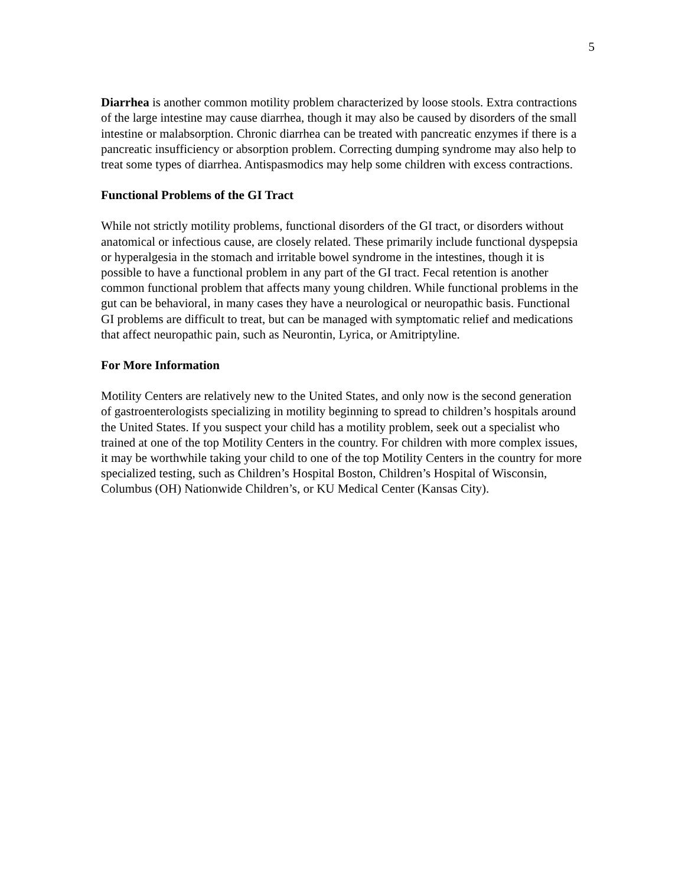5
Diarrhea is another common motility problem characterized by loose stools. Extra contractions of the large intestine may cause diarrhea, though it may also be caused by disorders of the small intestine or malabsorption. Chronic diarrhea can be treated with pancreatic enzymes if there is a pancreatic insufficiency or absorption problem. Correcting dumping syndrome may also help to treat some types of diarrhea. Antispasmodics may help some children with excess contractions.
Functional Problems of the GI Tract
While not strictly motility problems, functional disorders of the GI tract, or disorders without anatomical or infectious cause, are closely related. These primarily include functional dyspepsia or hyperalgesia in the stomach and irritable bowel syndrome in the intestines, though it is possible to have a functional problem in any part of the GI tract. Fecal retention is another common functional problem that affects many young children. While functional problems in the gut can be behavioral, in many cases they have a neurological or neuropathic basis. Functional GI problems are difficult to treat, but can be managed with symptomatic relief and medications that affect neuropathic pain, such as Neurontin, Lyrica, or Amitriptyline.
For More Information
Motility Centers are relatively new to the United States, and only now is the second generation of gastroenterologists specializing in motility beginning to spread to children’s hospitals around the United States. If you suspect your child has a motility problem, seek out a specialist who trained at one of the top Motility Centers in the country. For children with more complex issues, it may be worthwhile taking your child to one of the top Motility Centers in the country for more specialized testing, such as Children’s Hospital Boston, Children’s Hospital of Wisconsin, Columbus (OH) Nationwide Children’s, or KU Medical Center (Kansas City).